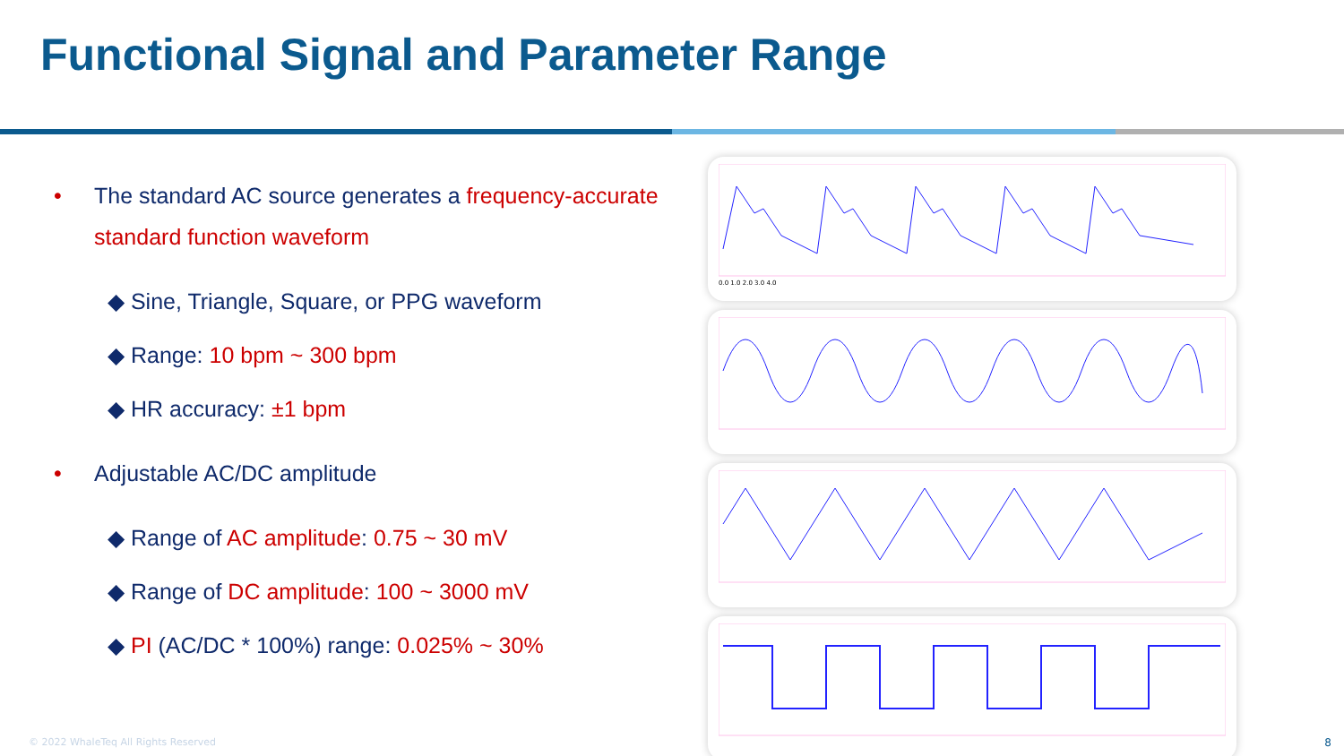Functional Signal and Parameter Range
• The standard AC source generates a frequency-accurate standard function waveform
◆ Sine, Triangle, Square, or PPG waveform
◆ Range: 10 bpm ~ 300 bpm
◆ HR accuracy: ±1 bpm
• Adjustable AC/DC amplitude
◆ Range of AC amplitude: 0.75 ~ 30 mV
◆ Range of DC amplitude: 100 ~ 3000 mV
◆ PI (AC/DC * 100%) range: 0.025% ~ 30%
0.0 1.0 2.0 3.0 4.0
© 2022 WhaleTeq All Rights Reserved
8